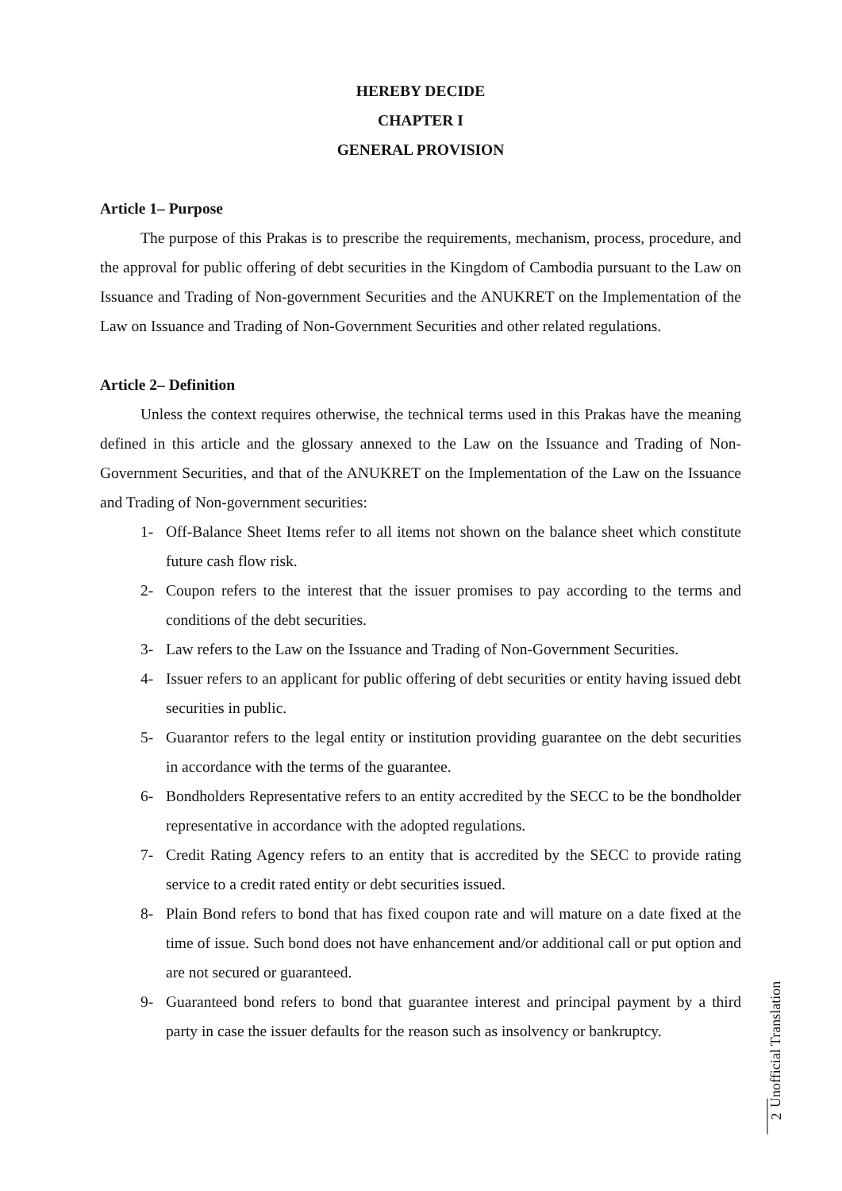HEREBY DECIDE
CHAPTER I
GENERAL PROVISION
Article 1– Purpose
The purpose of this Prakas is to prescribe the requirements, mechanism, process, procedure, and the approval for public offering of debt securities in the Kingdom of Cambodia pursuant to the Law on Issuance and Trading of Non-government Securities and the ANUKRET on the Implementation of the Law on Issuance and Trading of Non-Government Securities and other related regulations.
Article 2– Definition
Unless the context requires otherwise, the technical terms used in this Prakas have the meaning defined in this article and the glossary annexed to the Law on the Issuance and Trading of Non-Government Securities, and that of the ANUKRET on the Implementation of the Law on the Issuance and Trading of Non-government securities:
1- Off-Balance Sheet Items refer to all items not shown on the balance sheet which constitute future cash flow risk.
2- Coupon refers to the interest that the issuer promises to pay according to the terms and conditions of the debt securities.
3- Law refers to the Law on the Issuance and Trading of Non-Government Securities.
4- Issuer refers to an applicant for public offering of debt securities or entity having issued debt securities in public.
5- Guarantor refers to the legal entity or institution providing guarantee on the debt securities in accordance with the terms of the guarantee.
6- Bondholders Representative refers to an entity accredited by the SECC to be the bondholder representative in accordance with the adopted regulations.
7- Credit Rating Agency refers to an entity that is accredited by the SECC to provide rating service to a credit rated entity or debt securities issued.
8- Plain Bond refers to bond that has fixed coupon rate and will mature on a date fixed at the time of issue. Such bond does not have enhancement and/or additional call or put option and are not secured or guaranteed.
9- Guaranteed bond refers to bond that guarantee interest and principal payment by a third party in case the issuer defaults for the reason such as insolvency or bankruptcy.
Unofficial Translation
2